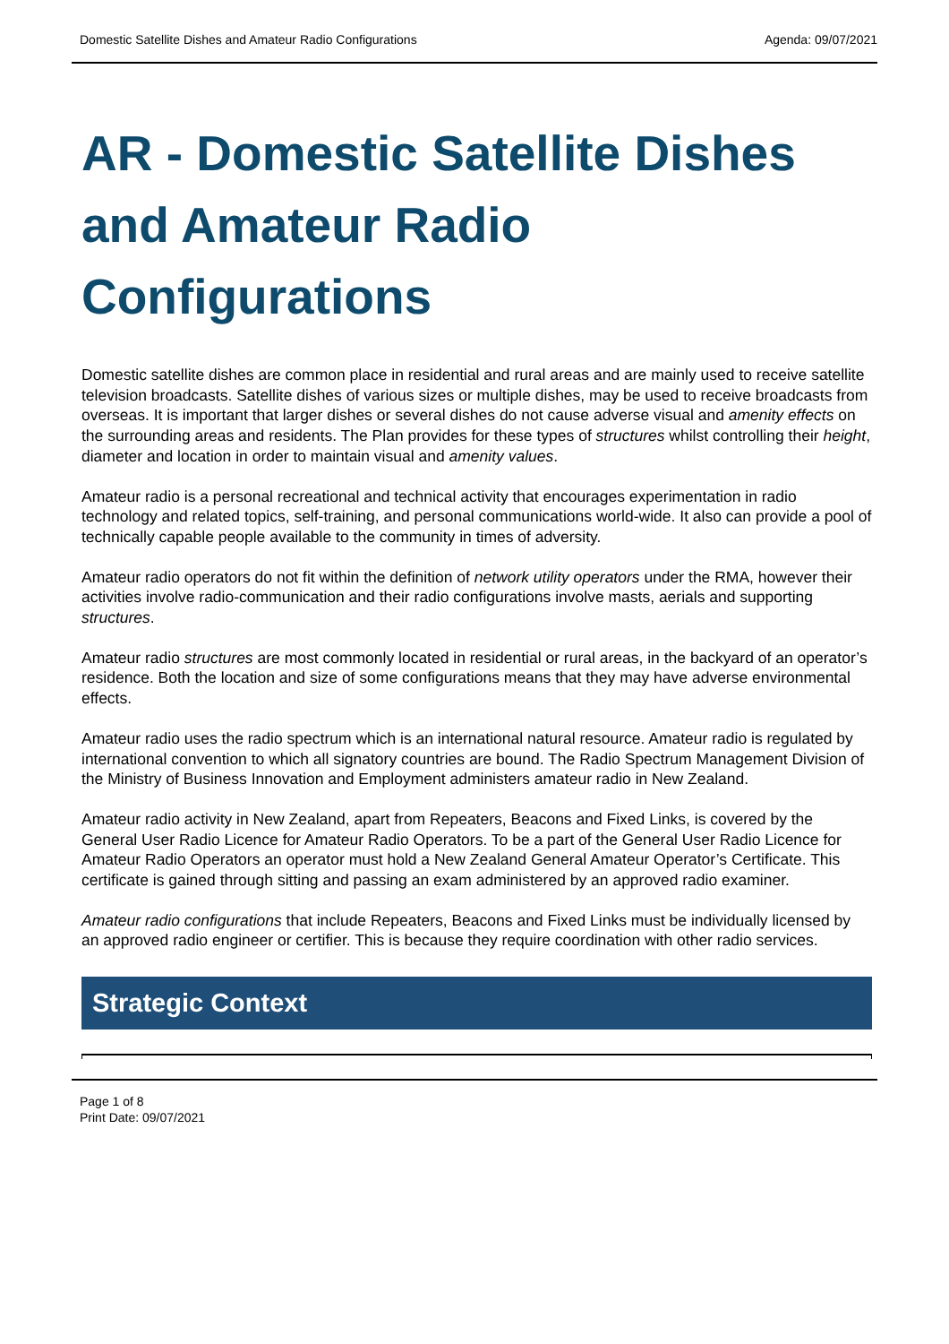Domestic Satellite Dishes and Amateur Radio Configurations Agenda: 09/07/2021
AR - Domestic Satellite Dishes and Amateur Radio Configurations
Domestic satellite dishes are common place in residential and rural areas and are mainly used to receive satellite television broadcasts. Satellite dishes of various sizes or multiple dishes, may be used to receive broadcasts from overseas. It is important that larger dishes or several dishes do not cause adverse visual and amenity effects on the surrounding areas and residents. The Plan provides for these types of structures whilst controlling their height, diameter and location in order to maintain visual and amenity values.
Amateur radio is a personal recreational and technical activity that encourages experimentation in radio technology and related topics, self-training, and personal communications world-wide. It also can provide a pool of technically capable people available to the community in times of adversity.
Amateur radio operators do not fit within the definition of network utility operators under the RMA, however their activities involve radio-communication and their radio configurations involve masts, aerials and supporting structures.
Amateur radio structures are most commonly located in residential or rural areas, in the backyard of an operator’s residence. Both the location and size of some configurations means that they may have adverse environmental effects.
Amateur radio uses the radio spectrum which is an international natural resource. Amateur radio is regulated by international convention to which all signatory countries are bound. The Radio Spectrum Management Division of the Ministry of Business Innovation and Employment administers amateur radio in New Zealand.
Amateur radio activity in New Zealand, apart from Repeaters, Beacons and Fixed Links, is covered by the General User Radio Licence for Amateur Radio Operators. To be a part of the General User Radio Licence for Amateur Radio Operators an operator must hold a New Zealand General Amateur Operator’s Certificate. This certificate is gained through sitting and passing an exam administered by an approved radio examiner.
Amateur radio configurations that include Repeaters, Beacons and Fixed Links must be individually licensed by an approved radio engineer or certifier. This is because they require coordination with other radio services.
Strategic Context
Page 1 of 8
Print Date: 09/07/2021